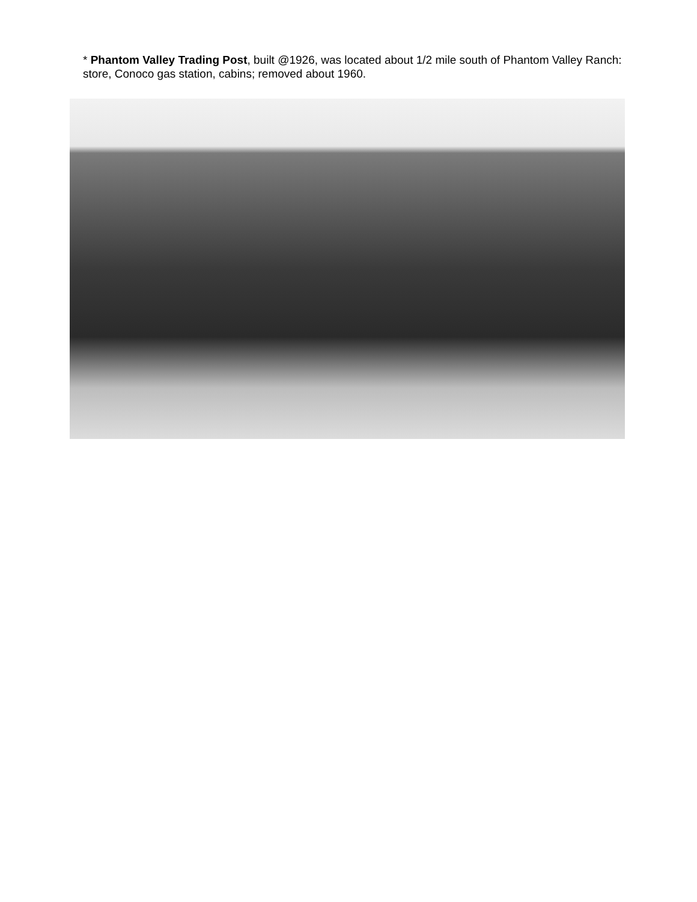* Phantom Valley Trading Post, built @1926, was located about 1/2 mile south of Phantom Valley Ranch: store, Conoco gas station, cabins; removed about 1960.